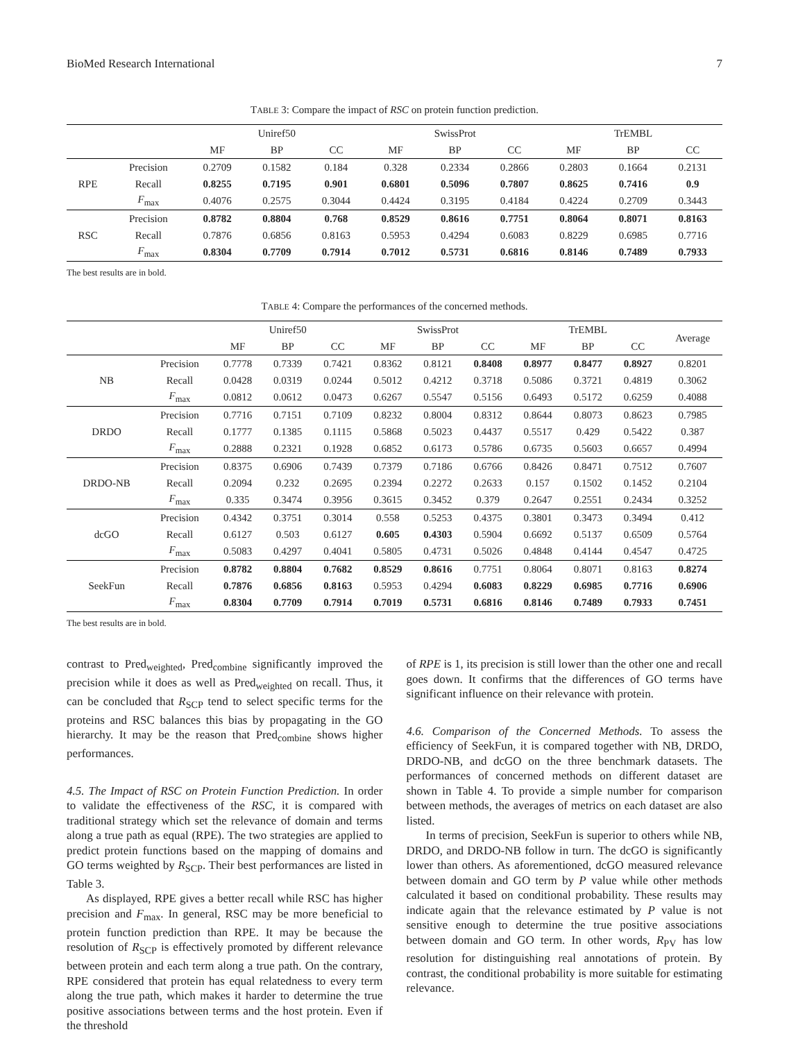BioMed Research International 7
TABLE 3: Compare the impact of RSC on protein function prediction.
| | | Uniref50 | | | SwissProt | | | TrEMBL | | |
| --- | --- | --- | --- | --- | --- | --- | --- | --- | --- | --- |
| | | MF | BP | CC | MF | BP | CC | MF | BP | CC |
| RPE | Precision | 0.2709 | 0.1582 | 0.184 | 0.328 | 0.2334 | 0.2866 | 0.2803 | 0.1664 | 0.2131 |
| | Recall | 0.8255 | 0.7195 | 0.901 | 0.6801 | 0.5096 | 0.7807 | 0.8625 | 0.7416 | 0.9 |
| | F<sub>max</sub> | 0.4076 | 0.2575 | 0.3044 | 0.4424 | 0.3195 | 0.4184 | 0.4224 | 0.2709 | 0.3443 |
| RSC | Precision | 0.8782 | 0.8804 | 0.768 | 0.8529 | 0.8616 | 0.7751 | 0.8064 | 0.8071 | 0.8163 |
| | Recall | 0.7876 | 0.6856 | 0.8163 | 0.5953 | 0.4294 | 0.6083 | 0.8229 | 0.6985 | 0.7716 |
| | F<sub>max</sub> | 0.8304 | 0.7709 | 0.7914 | 0.7012 | 0.5731 | 0.6816 | 0.8146 | 0.7489 | 0.7933 |
The best results are in bold.
TABLE 4: Compare the performances of the concerned methods.
| | | Uniref50 | | | SwissProt | | | TrEMBL | | | Average |
| --- | --- | --- | --- | --- | --- | --- | --- | --- | --- | --- | --- |
| | | MF | BP | CC | MF | BP | CC | MF | BP | CC | |
| NB | Precision | 0.7778 | 0.7339 | 0.7421 | 0.8362 | 0.8121 | 0.8408 | 0.8977 | 0.8477 | 0.8927 | 0.8201 |
| | Recall | 0.0428 | 0.0319 | 0.0244 | 0.5012 | 0.4212 | 0.3718 | 0.5086 | 0.3721 | 0.4819 | 0.3062 |
| | F<sub>max</sub> | 0.0812 | 0.0612 | 0.0473 | 0.6267 | 0.5547 | 0.5156 | 0.6493 | 0.5172 | 0.6259 | 0.4088 |
| DRDO | Precision | 0.7716 | 0.7151 | 0.7109 | 0.8232 | 0.8004 | 0.8312 | 0.8644 | 0.8073 | 0.8623 | 0.7985 |
| | Recall | 0.1777 | 0.1385 | 0.1115 | 0.5868 | 0.5023 | 0.4437 | 0.5517 | 0.429 | 0.5422 | 0.387 |
| | F<sub>max</sub> | 0.2888 | 0.2321 | 0.1928 | 0.6852 | 0.6173 | 0.5786 | 0.6735 | 0.5603 | 0.6657 | 0.4994 |
| DRDO-NB | Precision | 0.8375 | 0.6906 | 0.7439 | 0.7379 | 0.7186 | 0.6766 | 0.8426 | 0.8471 | 0.7512 | 0.7607 |
| | Recall | 0.2094 | 0.232 | 0.2695 | 0.2394 | 0.2272 | 0.2633 | 0.157 | 0.1502 | 0.1452 | 0.2104 |
| | F<sub>max</sub> | 0.335 | 0.3474 | 0.3956 | 0.3615 | 0.3452 | 0.379 | 0.2647 | 0.2551 | 0.2434 | 0.3252 |
| dcGO | Precision | 0.4342 | 0.3751 | 0.3014 | 0.558 | 0.5253 | 0.4375 | 0.3801 | 0.3473 | 0.3494 | 0.412 |
| | Recall | 0.6127 | 0.503 | 0.6127 | 0.605 | 0.4303 | 0.5904 | 0.6692 | 0.5137 | 0.6509 | 0.5764 |
| | F<sub>max</sub> | 0.5083 | 0.4297 | 0.4041 | 0.5805 | 0.4731 | 0.5026 | 0.4848 | 0.4144 | 0.4547 | 0.4725 |
| SeekFun | Precision | 0.8782 | 0.8804 | 0.7682 | 0.8529 | 0.8616 | 0.7751 | 0.8064 | 0.8071 | 0.8163 | 0.8274 |
| | Recall | 0.7876 | 0.6856 | 0.8163 | 0.5953 | 0.4294 | 0.6083 | 0.8229 | 0.6985 | 0.7716 | 0.6906 |
| | F<sub>max</sub> | 0.8304 | 0.7709 | 0.7914 | 0.7019 | 0.5731 | 0.6816 | 0.8146 | 0.7489 | 0.7933 | 0.7451 |
The best results are in bold.
contrast to Pred<sub>weighted</sub>, Pred<sub>combine</sub> significantly improved the precision while it does as well as Pred<sub>weighted</sub> on recall. Thus, it can be concluded that R<sub>SCP</sub> tend to select specific terms for the proteins and RSC balances this bias by propagating in the GO hierarchy. It may be the reason that Pred<sub>combine</sub> shows higher performances.
4.5. The Impact of RSC on Protein Function Prediction. In order to validate the effectiveness of the RSC, it is compared with traditional strategy which set the relevance of domain and terms along a true path as equal (RPE). The two strategies are applied to predict protein functions based on the mapping of domains and GO terms weighted by R<sub>SCP</sub>. Their best performances are listed in Table 3.
As displayed, RPE gives a better recall while RSC has higher precision and F<sub>max</sub>. In general, RSC may be more beneficial to protein function prediction than RPE. It may be because the resolution of R<sub>SCP</sub> is effectively promoted by different relevance between protein and each term along a true path. On the contrary, RPE considered that protein has equal relatedness to every term along the true path, which makes it harder to determine the true positive associations between terms and the host protein. Even if the threshold
of RPE is 1, its precision is still lower than the other one and recall goes down. It confirms that the differences of GO terms have significant influence on their relevance with protein.
4.6. Comparison of the Concerned Methods. To assess the efficiency of SeekFun, it is compared together with NB, DRDO, DRDO-NB, and dcGO on the three benchmark datasets. The performances of concerned methods on different dataset are shown in Table 4. To provide a simple number for comparison between methods, the averages of metrics on each dataset are also listed.
In terms of precision, SeekFun is superior to others while NB, DRDO, and DRDO-NB follow in turn. The dcGO is significantly lower than others. As aforementioned, dcGO measured relevance between domain and GO term by P value while other methods calculated it based on conditional probability. These results may indicate again that the relevance estimated by P value is not sensitive enough to determine the true positive associations between domain and GO term. In other words, R<sub>PV</sub> has low resolution for distinguishing real annotations of protein. By contrast, the conditional probability is more suitable for estimating relevance.